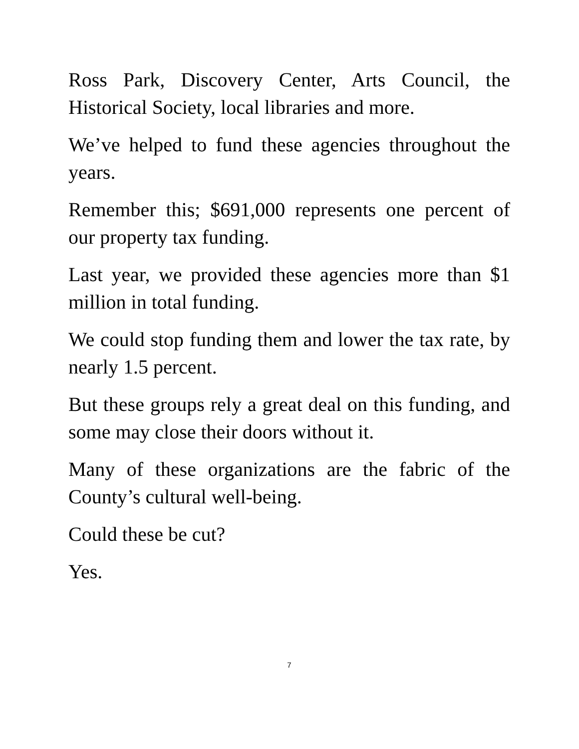Ross Park, Discovery Center, Arts Council, the Historical Society, local libraries and more.
We’ve helped to fund these agencies throughout the years.
Remember this; $691,000 represents one percent of our property tax funding.
Last year, we provided these agencies more than $1 million in total funding.
We could stop funding them and lower the tax rate, by nearly 1.5 percent.
But these groups rely a great deal on this funding, and some may close their doors without it.
Many of these organizations are the fabric of the County’s cultural well-being.
Could these be cut?
Yes.
7